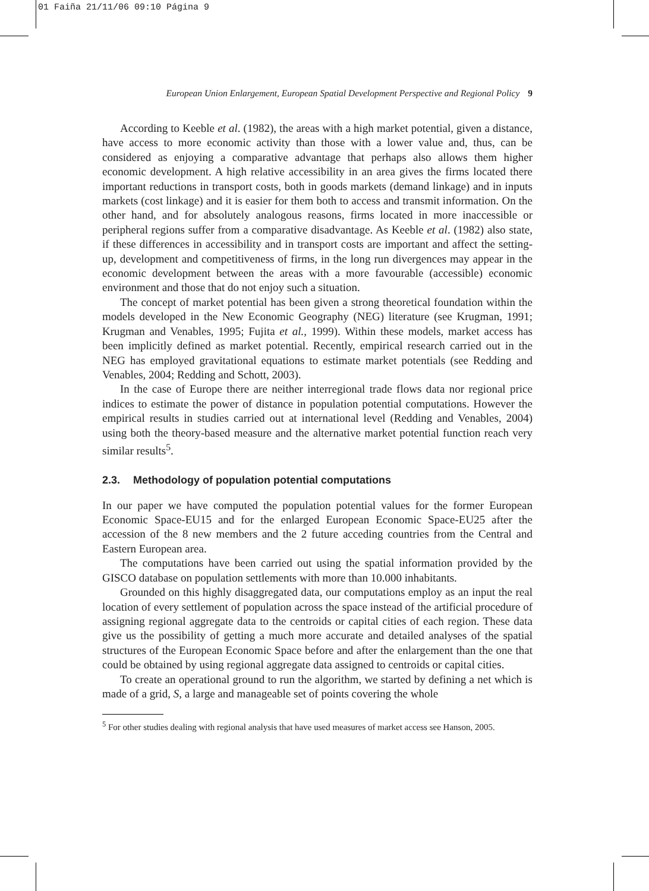01 Faiña 21/11/06 09:10 Página 9
European Union Enlargement, European Spatial Development Perspective and Regional Policy 9
According to Keeble et al. (1982), the areas with a high market potential, given a distance, have access to more economic activity than those with a lower value and, thus, can be considered as enjoying a comparative advantage that perhaps also allows them higher economic development. A high relative accessibility in an area gives the firms located there important reductions in transport costs, both in goods markets (demand linkage) and in inputs markets (cost linkage) and it is easier for them both to access and transmit information. On the other hand, and for absolutely analogous reasons, firms located in more inaccessible or peripheral regions suffer from a comparative disadvantage. As Keeble et al. (1982) also state, if these differences in accessibility and in transport costs are important and affect the setting-up, development and competitiveness of firms, in the long run divergences may appear in the economic development between the areas with a more favourable (accessible) economic environment and those that do not enjoy such a situation.
The concept of market potential has been given a strong theoretical foundation within the models developed in the New Economic Geography (NEG) literature (see Krugman, 1991; Krugman and Venables, 1995; Fujita et al., 1999). Within these models, market access has been implicitly defined as market potential. Recently, empirical research carried out in the NEG has employed gravitational equations to estimate market potentials (see Redding and Venables, 2004; Redding and Schott, 2003).
In the case of Europe there are neither interregional trade flows data nor regional price indices to estimate the power of distance in population potential computations. However the empirical results in studies carried out at international level (Redding and Venables, 2004) using both the theory-based measure and the alternative market potential function reach very similar results<sup>5</sup>.
2.3. Methodology of population potential computations
In our paper we have computed the population potential values for the former European Economic Space-EU15 and for the enlarged European Economic Space-EU25 after the accession of the 8 new members and the 2 future acceding countries from the Central and Eastern European area.
The computations have been carried out using the spatial information provided by the GISCO database on population settlements with more than 10.000 inhabitants.
Grounded on this highly disaggregated data, our computations employ as an input the real location of every settlement of population across the space instead of the artificial procedure of assigning regional aggregate data to the centroids or capital cities of each region. These data give us the possibility of getting a much more accurate and detailed analyses of the spatial structures of the European Economic Space before and after the enlargement than the one that could be obtained by using regional aggregate data assigned to centroids or capital cities.
To create an operational ground to run the algorithm, we started by defining a net which is made of a grid, S, a large and manageable set of points covering the whole
<sup>5</sup> For other studies dealing with regional analysis that have used measures of market access see Hanson, 2005.